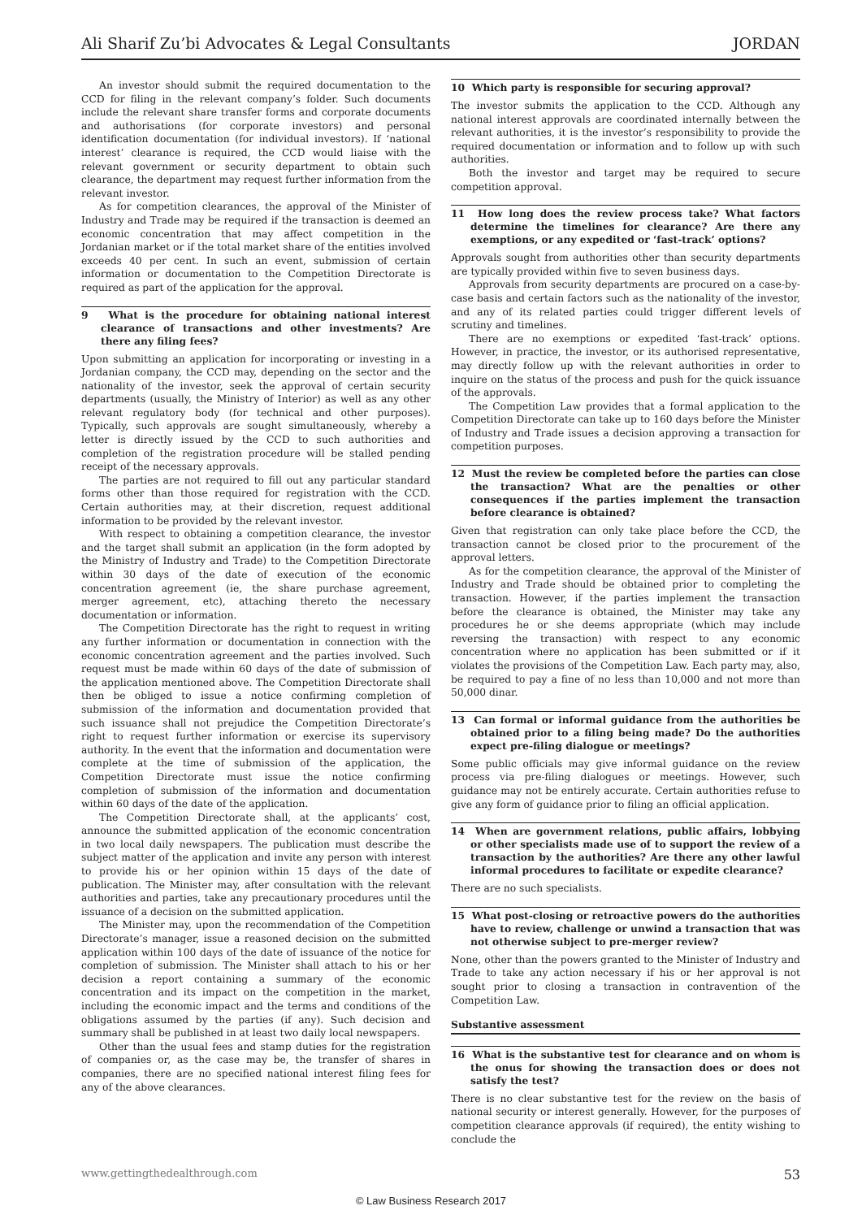Ali Sharif Zu’bi Advocates & Legal Consultants JORDAN
An investor should submit the required documentation to the CCD for filing in the relevant company’s folder. Such documents include the relevant share transfer forms and corporate documents and authorisations (for corporate investors) and personal identification documentation (for individual investors). If ‘national interest’ clearance is required, the CCD would liaise with the relevant government or security department to obtain such clearance, the department may request further information from the relevant investor.
As for competition clearances, the approval of the Minister of Industry and Trade may be required if the transaction is deemed an economic concentration that may affect competition in the Jordanian market or if the total market share of the entities involved exceeds 40 per cent. In such an event, submission of certain information or documentation to the Competition Directorate is required as part of the application for the approval.
9 What is the procedure for obtaining national interest clearance of transactions and other investments? Are there any filing fees?
Upon submitting an application for incorporating or investing in a Jordanian company, the CCD may, depending on the sector and the nationality of the investor, seek the approval of certain security departments (usually, the Ministry of Interior) as well as any other relevant regulatory body (for technical and other purposes). Typically, such approvals are sought simultaneously, whereby a letter is directly issued by the CCD to such authorities and completion of the registration procedure will be stalled pending receipt of the necessary approvals.
The parties are not required to fill out any particular standard forms other than those required for registration with the CCD. Certain authorities may, at their discretion, request additional information to be provided by the relevant investor.
With respect to obtaining a competition clearance, the investor and the target shall submit an application (in the form adopted by the Ministry of Industry and Trade) to the Competition Directorate within 30 days of the date of execution of the economic concentration agreement (ie, the share purchase agreement, merger agreement, etc), attaching thereto the necessary documentation or information.
The Competition Directorate has the right to request in writing any further information or documentation in connection with the economic concentration agreement and the parties involved. Such request must be made within 60 days of the date of submission of the application mentioned above. The Competition Directorate shall then be obliged to issue a notice confirming completion of submission of the information and documentation provided that such issuance shall not prejudice the Competition Directorate’s right to request further information or exercise its supervisory authority. In the event that the information and documentation were complete at the time of submission of the application, the Competition Directorate must issue the notice confirming completion of submission of the information and documentation within 60 days of the date of the application.
The Competition Directorate shall, at the applicants’ cost, announce the submitted application of the economic concentration in two local daily newspapers. The publication must describe the subject matter of the application and invite any person with interest to provide his or her opinion within 15 days of the date of publication. The Minister may, after consultation with the relevant authorities and parties, take any precautionary procedures until the issuance of a decision on the submitted application.
The Minister may, upon the recommendation of the Competition Directorate’s manager, issue a reasoned decision on the submitted application within 100 days of the date of issuance of the notice for completion of submission. The Minister shall attach to his or her decision a report containing a summary of the economic concentration and its impact on the competition in the market, including the economic impact and the terms and conditions of the obligations assumed by the parties (if any). Such decision and summary shall be published in at least two daily local newspapers.
Other than the usual fees and stamp duties for the registration of companies or, as the case may be, the transfer of shares in companies, there are no specified national interest filing fees for any of the above clearances.
10 Which party is responsible for securing approval?
The investor submits the application to the CCD. Although any national interest approvals are coordinated internally between the relevant authorities, it is the investor’s responsibility to provide the required documentation or information and to follow up with such authorities.
Both the investor and target may be required to secure competition approval.
11 How long does the review process take? What factors determine the timelines for clearance? Are there any exemptions, or any expedited or ‘fast-track’ options?
Approvals sought from authorities other than security departments are typically provided within five to seven business days.
Approvals from security departments are procured on a case-by-case basis and certain factors such as the nationality of the investor, and any of its related parties could trigger different levels of scrutiny and timelines.
There are no exemptions or expedited ‘fast-track’ options. However, in practice, the investor, or its authorised representative, may directly follow up with the relevant authorities in order to inquire on the status of the process and push for the quick issuance of the approvals.
The Competition Law provides that a formal application to the Competition Directorate can take up to 160 days before the Minister of Industry and Trade issues a decision approving a transaction for competition purposes.
12 Must the review be completed before the parties can close the transaction? What are the penalties or other consequences if the parties implement the transaction before clearance is obtained?
Given that registration can only take place before the CCD, the transaction cannot be closed prior to the procurement of the approval letters.
As for the competition clearance, the approval of the Minister of Industry and Trade should be obtained prior to completing the transaction. However, if the parties implement the transaction before the clearance is obtained, the Minister may take any procedures he or she deems appropriate (which may include reversing the transaction) with respect to any economic concentration where no application has been submitted or if it violates the provisions of the Competition Law. Each party may, also, be required to pay a fine of no less than 10,000 and not more than 50,000 dinar.
13 Can formal or informal guidance from the authorities be obtained prior to a filing being made? Do the authorities expect pre-filing dialogue or meetings?
Some public officials may give informal guidance on the review process via pre-filing dialogues or meetings. However, such guidance may not be entirely accurate. Certain authorities refuse to give any form of guidance prior to filing an official application.
14 When are government relations, public affairs, lobbying or other specialists made use of to support the review of a transaction by the authorities? Are there any other lawful informal procedures to facilitate or expedite clearance?
There are no such specialists.
15 What post-closing or retroactive powers do the authorities have to review, challenge or unwind a transaction that was not otherwise subject to pre-merger review?
None, other than the powers granted to the Minister of Industry and Trade to take any action necessary if his or her approval is not sought prior to closing a transaction in contravention of the Competition Law.
Substantive assessment
16 What is the substantive test for clearance and on whom is the onus for showing the transaction does or does not satisfy the test?
There is no clear substantive test for the review on the basis of national security or interest generally. However, for the purposes of competition clearance approvals (if required), the entity wishing to conclude the
www.gettingthedealthrough.com 53
© Law Business Research 2017